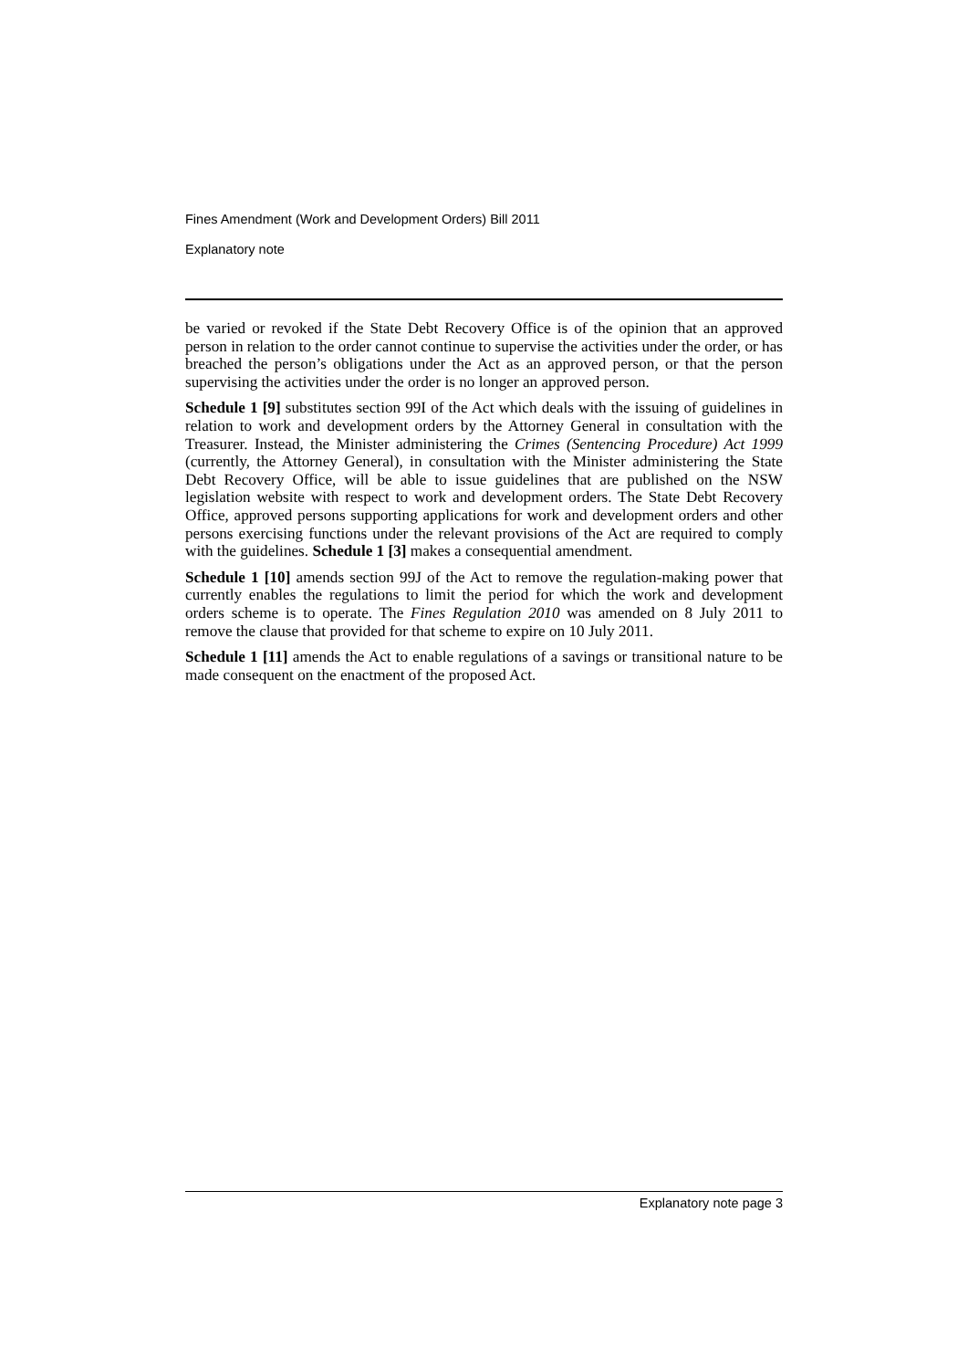Fines Amendment (Work and Development Orders) Bill 2011
Explanatory note
be varied or revoked if the State Debt Recovery Office is of the opinion that an approved person in relation to the order cannot continue to supervise the activities under the order, or has breached the person’s obligations under the Act as an approved person, or that the person supervising the activities under the order is no longer an approved person.
Schedule 1 [9] substitutes section 99I of the Act which deals with the issuing of guidelines in relation to work and development orders by the Attorney General in consultation with the Treasurer. Instead, the Minister administering the Crimes (Sentencing Procedure) Act 1999 (currently, the Attorney General), in consultation with the Minister administering the State Debt Recovery Office, will be able to issue guidelines that are published on the NSW legislation website with respect to work and development orders. The State Debt Recovery Office, approved persons supporting applications for work and development orders and other persons exercising functions under the relevant provisions of the Act are required to comply with the guidelines. Schedule 1 [3] makes a consequential amendment.
Schedule 1 [10] amends section 99J of the Act to remove the regulation-making power that currently enables the regulations to limit the period for which the work and development orders scheme is to operate. The Fines Regulation 2010 was amended on 8 July 2011 to remove the clause that provided for that scheme to expire on 10 July 2011.
Schedule 1 [11] amends the Act to enable regulations of a savings or transitional nature to be made consequent on the enactment of the proposed Act.
Explanatory note page 3